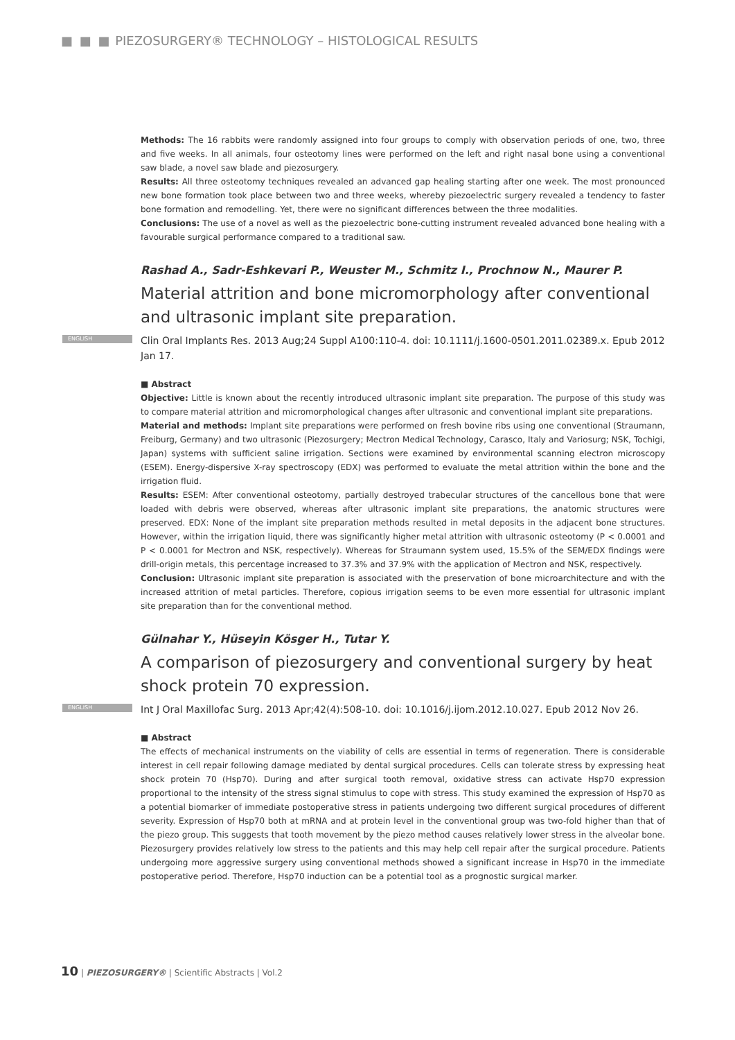■ ■ ■ PIEZOSURGERY® TECHNOLOGY – HISTOLOGICAL RESULTS
Methods: The 16 rabbits were randomly assigned into four groups to comply with observation periods of one, two, three and five weeks. In all animals, four osteotomy lines were performed on the left and right nasal bone using a conventional saw blade, a novel saw blade and piezosurgery.
Results: All three osteotomy techniques revealed an advanced gap healing starting after one week. The most pronounced new bone formation took place between two and three weeks, whereby piezoelectric surgery revealed a tendency to faster bone formation and remodelling. Yet, there were no significant differences between the three modalities.
Conclusions: The use of a novel as well as the piezoelectric bone-cutting instrument revealed advanced bone healing with a favourable surgical performance compared to a traditional saw.
Rashad A., Sadr-Eshkevari P., Weuster M., Schmitz I., Prochnow N., Maurer P.
Material attrition and bone micromorphology after conventional and ultrasonic implant site preparation.
ENGLISH Clin Oral Implants Res. 2013 Aug;24 Suppl A100:110-4. doi: 10.1111/j.1600-0501.2011.02389.x. Epub 2012 Jan 17.
■ Abstract
Objective: Little is known about the recently introduced ultrasonic implant site preparation. The purpose of this study was to compare material attrition and micromorphological changes after ultrasonic and conventional implant site preparations.
Material and methods: Implant site preparations were performed on fresh bovine ribs using one conventional (Straumann, Freiburg, Germany) and two ultrasonic (Piezosurgery; Mectron Medical Technology, Carasco, Italy and Variosurg; NSK, Tochigi, Japan) systems with sufficient saline irrigation. Sections were examined by environmental scanning electron microscopy (ESEM). Energy-dispersive X-ray spectroscopy (EDX) was performed to evaluate the metal attrition within the bone and the irrigation fluid.
Results: ESEM: After conventional osteotomy, partially destroyed trabecular structures of the cancellous bone that were loaded with debris were observed, whereas after ultrasonic implant site preparations, the anatomic structures were preserved. EDX: None of the implant site preparation methods resulted in metal deposits in the adjacent bone structures. However, within the irrigation liquid, there was significantly higher metal attrition with ultrasonic osteotomy (P < 0.0001 and P < 0.0001 for Mectron and NSK, respectively). Whereas for Straumann system used, 15.5% of the SEM/EDX findings were drill-origin metals, this percentage increased to 37.3% and 37.9% with the application of Mectron and NSK, respectively.
Conclusion: Ultrasonic implant site preparation is associated with the preservation of bone microarchitecture and with the increased attrition of metal particles. Therefore, copious irrigation seems to be even more essential for ultrasonic implant site preparation than for the conventional method.
Gülnahar Y., Hüseyin Kösger H., Tutar Y.
A comparison of piezosurgery and conventional surgery by heat shock protein 70 expression.
ENGLISH Int J Oral Maxillofac Surg. 2013 Apr;42(4):508-10. doi: 10.1016/j.ijom.2012.10.027. Epub 2012 Nov 26.
■ Abstract
The effects of mechanical instruments on the viability of cells are essential in terms of regeneration. There is considerable interest in cell repair following damage mediated by dental surgical procedures. Cells can tolerate stress by expressing heat shock protein 70 (Hsp70). During and after surgical tooth removal, oxidative stress can activate Hsp70 expression proportional to the intensity of the stress signal stimulus to cope with stress. This study examined the expression of Hsp70 as a potential biomarker of immediate postoperative stress in patients undergoing two different surgical procedures of different severity. Expression of Hsp70 both at mRNA and at protein level in the conventional group was two-fold higher than that of the piezo group. This suggests that tooth movement by the piezo method causes relatively lower stress in the alveolar bone. Piezosurgery provides relatively low stress to the patients and this may help cell repair after the surgical procedure. Patients undergoing more aggressive surgery using conventional methods showed a significant increase in Hsp70 in the immediate postoperative period. Therefore, Hsp70 induction can be a potential tool as a prognostic surgical marker.
10 | PIEZOSURGERY® | Scientific Abstracts | Vol.2